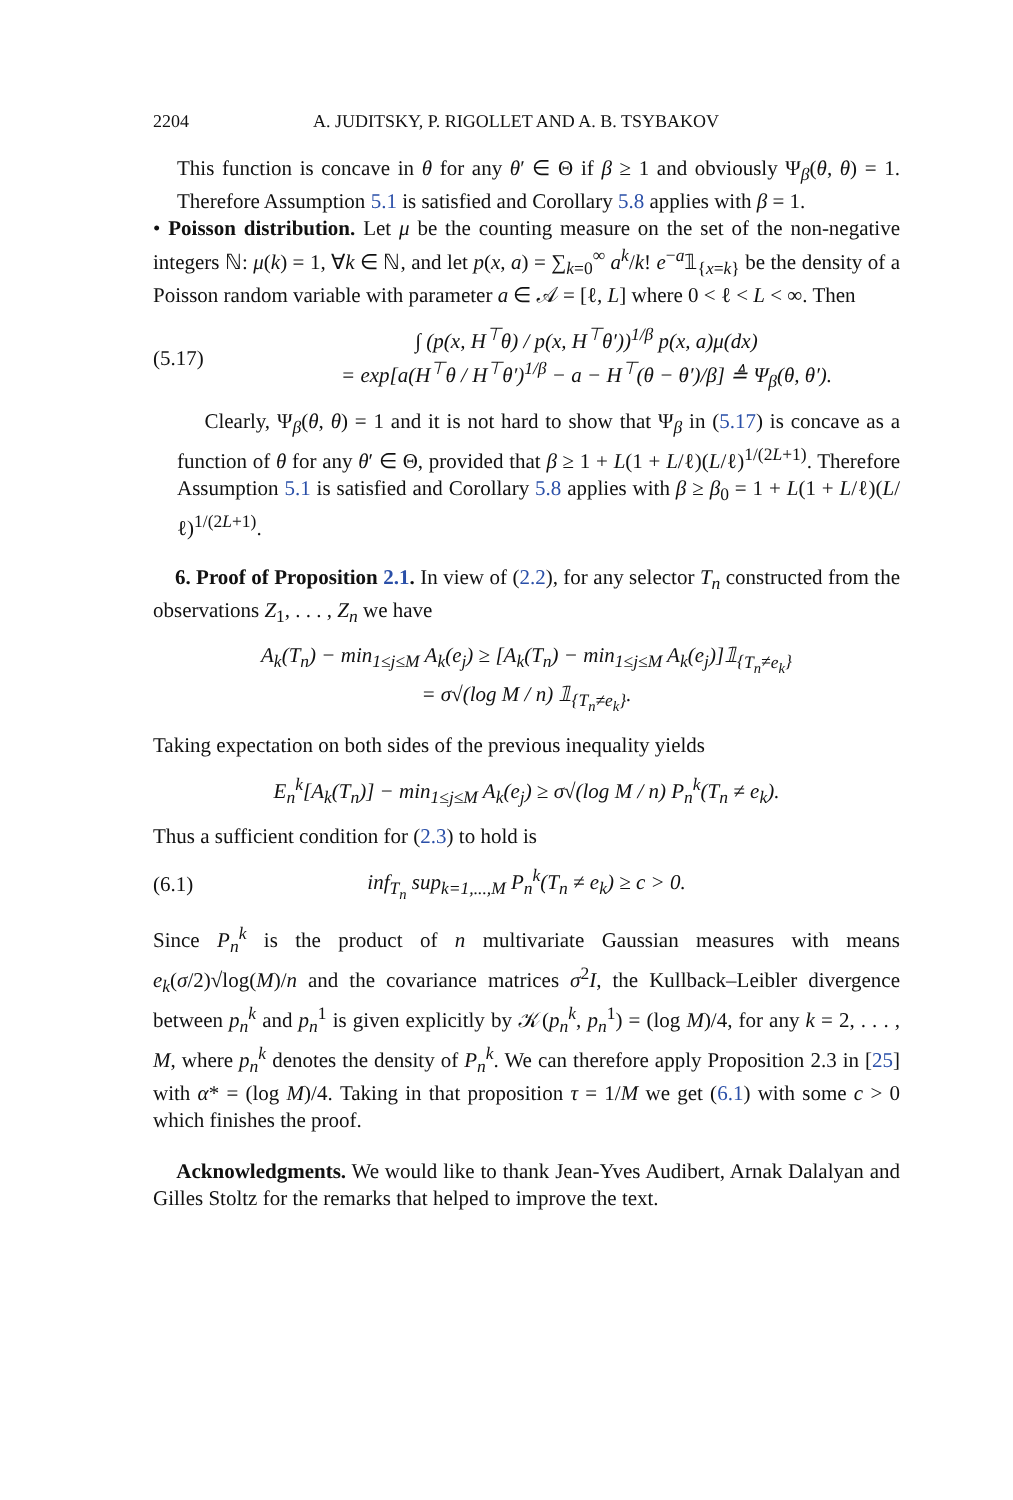2204 A. JUDITSKY, P. RIGOLLET AND A. B. TSYBAKOV
This function is concave in θ for any θ′ ∈ Θ if β ≥ 1 and obviously Ψ<sub>β</sub>(θ, θ) = 1. Therefore Assumption 5.1 is satisfied and Corollary 5.8 applies with β = 1.
• Poisson distribution. Let μ be the counting measure on the set of the non-negative integers ℕ: μ(k) = 1, ∀k ∈ ℕ, and let p(x, a) = ∑<sub>k=0</sub><sup>∞</sup> a<sup>k</sup>/k! e<sup>−a</sup>𝟙<sub>{x=k}</sub> be the density of a Poisson random variable with parameter a ∈ 𝒜 = [ℓ, L] where 0 < ℓ < L < ∞. Then
(5.17) ∫ (p(x, H<sup>⊤</sup>θ) / p(x, H<sup>⊤</sup>θ′))<sup>1/β</sup> p(x, a)μ(dx)
= exp[a(H<sup>⊤</sup>θ / H<sup>⊤</sup>θ′)<sup>1/β</sup> − a − H<sup>⊤</sup>(θ − θ′)/β] ≜ Ψ<sub>β</sub>(θ, θ′).
Clearly, Ψ<sub>β</sub>(θ, θ) = 1 and it is not hard to show that Ψ<sub>β</sub> in (5.17) is concave as a function of θ for any θ′ ∈ Θ, provided that β ≥ 1 + L(1 + L/ℓ)(L/ℓ)<sup>1/(2L+1)</sup>. Therefore Assumption 5.1 is satisfied and Corollary 5.8 applies with β ≥ β<sub>0</sub> = 1 + L(1 + L/ℓ)(L/ℓ)<sup>1/(2L+1)</sup>.
6. Proof of Proposition 2.1. In view of (2.2), for any selector T<sub>n</sub> constructed from the observations Z<sub>1</sub>, . . . , Z<sub>n</sub> we have
A<sub>k</sub>(T<sub>n</sub>) − min<sub>1≤j≤M</sub> A<sub>k</sub>(e<sub>j</sub>) ≥ [A<sub>k</sub>(T<sub>n</sub>) − min<sub>1≤j≤M</sub> A<sub>k</sub>(e<sub>j</sub>)]𝟙<sub>{T<sub>n</sub>≠e<sub>k</sub>}</sub>
= σ√(log M / n) 𝟙<sub>{T<sub>n</sub>≠e<sub>k</sub>}</sub>.
Taking expectation on both sides of the previous inequality yields
E<sub>n</sub><sup>k</sup>[A<sub>k</sub>(T<sub>n</sub>)] − min<sub>1≤j≤M</sub> A<sub>k</sub>(e<sub>j</sub>) ≥ σ√(log M / n) P<sub>n</sub><sup>k</sup>(T<sub>n</sub> ≠ e<sub>k</sub>).
Thus a sufficient condition for (2.3) to hold is
(6.1) inf<sub>T<sub>n</sub></sub> sup<sub>k=1,...,M</sub> P<sub>n</sub><sup>k</sup>(T<sub>n</sub> ≠ e<sub>k</sub>) ≥ c > 0.
Since P<sub>n</sub><sup>k</sup> is the product of n multivariate Gaussian measures with means e<sub>k</sub>(σ/2)√log(M)/n and the covariance matrices σ<sup>2</sup>I, the Kullback–Leibler divergence between p<sub>n</sub><sup>k</sup> and p<sub>n</sub><sup>1</sup> is given explicitly by 𝒦(p<sub>n</sub><sup>k</sup>, p<sub>n</sub><sup>1</sup>) = (log M)/4, for any k = 2, . . . , M, where p<sub>n</sub><sup>k</sup> denotes the density of P<sub>n</sub><sup>k</sup>. We can therefore apply Proposition 2.3 in [25] with α* = (log M)/4. Taking in that proposition τ = 1/M we get (6.1) with some c > 0 which finishes the proof.
Acknowledgments. We would like to thank Jean-Yves Audibert, Arnak Dalalyan and Gilles Stoltz for the remarks that helped to improve the text.